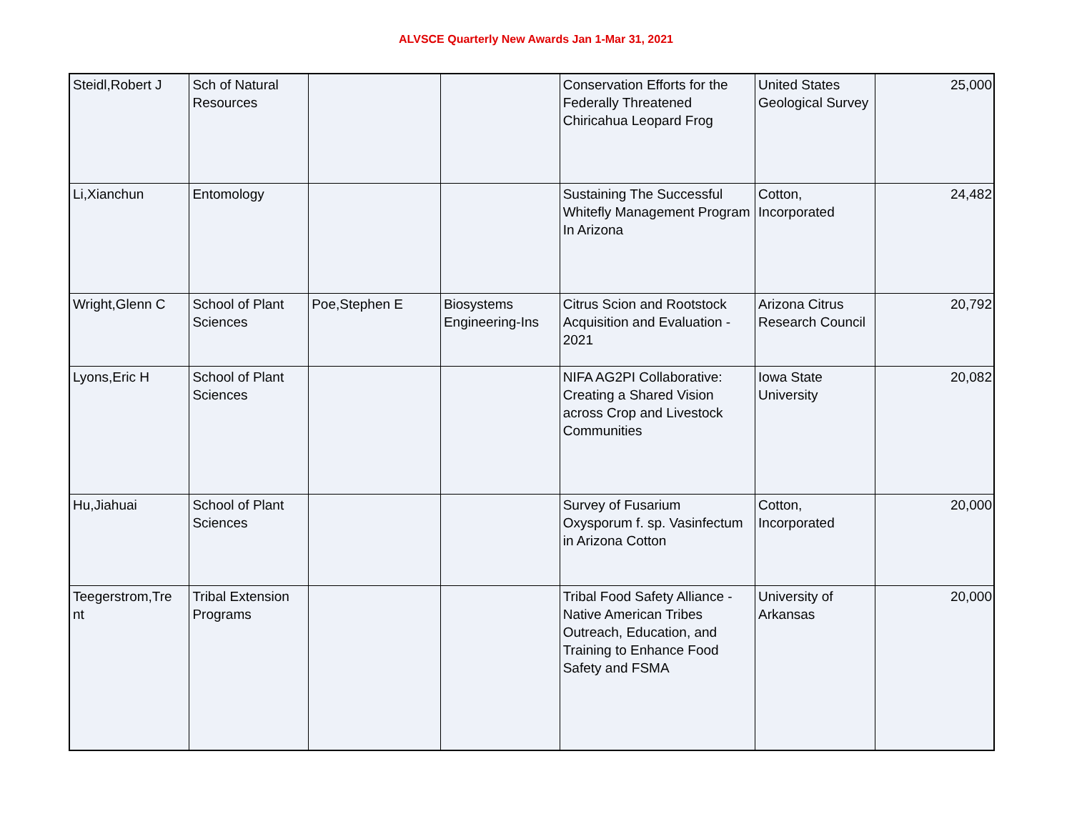ALVSCE Quarterly New Awards Jan 1-Mar 31, 2021
| Steidl,Robert J | Sch of Natural Resources | | | Conservation Efforts for the Federally Threatened Chiricahua Leopard Frog | United States Geological Survey | 25,000 |
| Li,Xianchun | Entomology | | | Sustaining The Successful Whitefly Management Program In Arizona | Cotton, Incorporated | 24,482 |
| Wright,Glenn C | School of Plant Sciences | Poe,Stephen E | Biosystems Engineering-Ins | Citrus Scion and Rootstock Acquisition and Evaluation - 2021 | Arizona Citrus Research Council | 20,792 |
| Lyons,Eric H | School of Plant Sciences | | | NIFA AG2PI Collaborative: Creating a Shared Vision across Crop and Livestock Communities | Iowa State University | 20,082 |
| Hu,Jiahuai | School of Plant Sciences | | | Survey of Fusarium Oxysporum f. sp. Vasinfectum in Arizona Cotton | Cotton, Incorporated | 20,000 |
| Teegerstrom,Tre nt | Tribal Extension Programs | | | Tribal Food Safety Alliance - Native American Tribes Outreach, Education, and Training to Enhance Food Safety and FSMA | University of Arkansas | 20,000 |